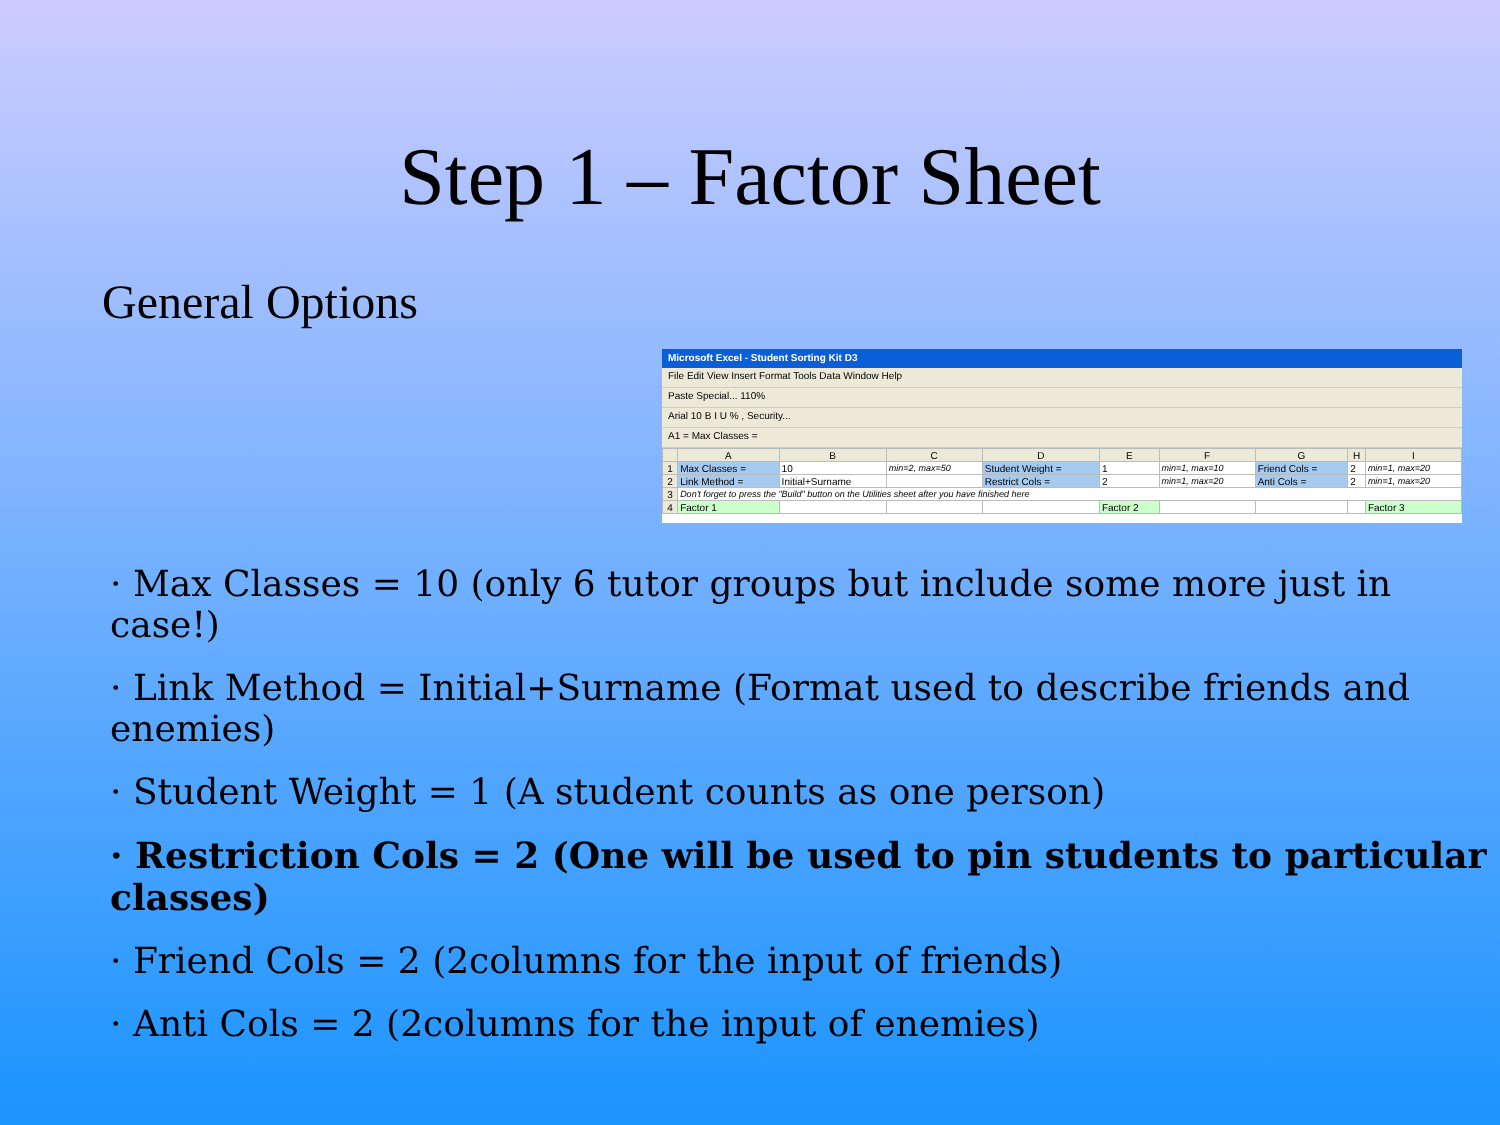Step 1 – Factor Sheet
General Options
Microsoft Excel - Student Sorting Kit D3
File Edit View Insert Format Tools Data Window Help
Paste Special... 110%
Arial 10 B I U % , Security...
A1 = Max Classes =
| | A | B | C | D | E | F | G | H | I |
| --- | --- | --- | --- | --- | --- | --- | --- | --- | --- |
| 1 | Max Classes = | 10 | min=2, max=50 | Student Weight = | 1 | min=1, max=10 | Friend Cols = | 2 | min=1, max=20 |
| 2 | Link Method = | Initial+Surname | | Restrict Cols = | 2 | min=1, max=20 | Anti Cols = | 2 | min=1, max=20 |
| 3 | Don't forget to press the "Build" button on the Utilities sheet after you have finished here | | | | | | | | |
| 4 | Factor 1 | | | | Factor 2 | | | | Factor 3 |
· Max Classes = 10 (only 6 tutor groups but include some more just in case!)
· Link Method = Initial+Surname (Format used to describe friends and enemies)
· Student Weight = 1 (A student counts as one person)
· Restriction Cols = 2 (One will be used to pin students to particular classes)
· Friend Cols = 2 (2columns for the input of friends)
· Anti Cols = 2 (2columns for the input of enemies)